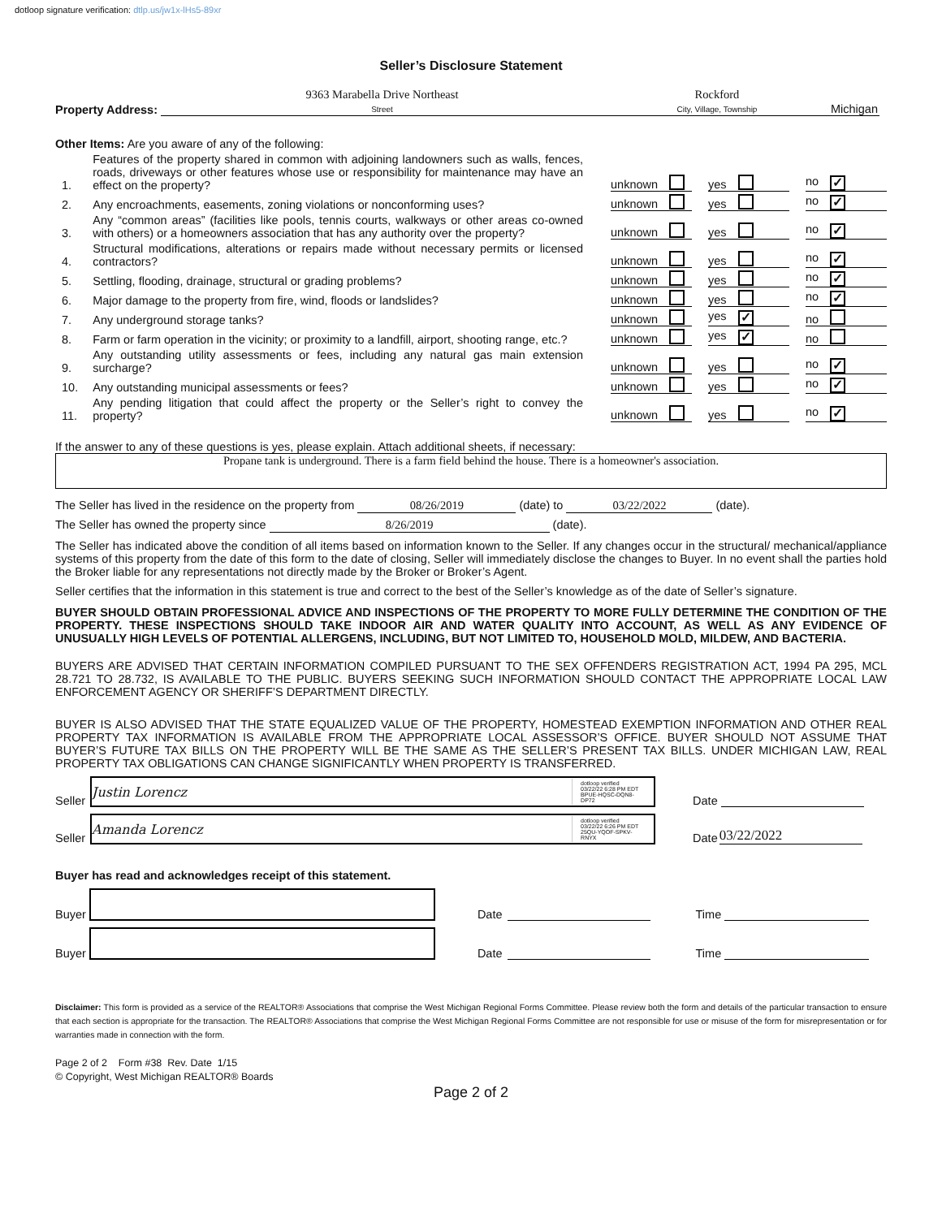dotloop signature verification: dtlp.us/jw1x-lHs5-89xr
Seller’s Disclosure Statement
Property Address: 9363 Marabella Drive Northeast
Street Rockford
City, Village, Township Michigan
Other Items: Are you aware of any of the following:
1. Features of the property shared in common with adjoining landowners such as walls, fences, roads, driveways or other features whose use or responsibility for maintenance may have an effect on the property?
unknown yes no ✓
2. Any encroachments, easements, zoning violations or nonconforming uses?
unknown yes no ✓
3. Any “common areas” (facilities like pools, tennis courts, walkways or other areas co-owned with others) or a homeowners association that has any authority over the property?
unknown yes no ✓
4. Structural modifications, alterations or repairs made without necessary permits or licensed contractors?
unknown yes no ✓
5. Settling, flooding, drainage, structural or grading problems?
unknown yes no ✓
6. Major damage to the property from fire, wind, floods or landslides?
unknown yes no ✓
7. Any underground storage tanks?
unknown yes ✓
no
8. Farm or farm operation in the vicinity; or proximity to a landfill, airport, shooting range, etc.?
unknown yes ✓
no
9. Any outstanding utility assessments or fees, including any natural gas main extension surcharge?
unknown yes no ✓
10. Any outstanding municipal assessments or fees?
unknown yes no ✓
11. Any pending litigation that could affect the property or the Seller’s right to convey the property?
unknown yes no ✓
If the answer to any of these questions is yes, please explain. Attach additional sheets, if necessary:
Propane tank is underground. There is a farm field behind the house. There is a homeowner's association.
The Seller has lived in the residence on the property from 08/26/2019 (date) to 03/22/2022 (date).
The Seller has owned the property since 8/26/2019 (date).
The Seller has indicated above the condition of all items based on information known to the Seller. If any changes occur in the structural/ mechanical/appliance systems of this property from the date of this form to the date of closing, Seller will immediately disclose the changes to Buyer. In no event shall the parties hold the Broker liable for any representations not directly made by the Broker or Broker’s Agent.
Seller certifies that the information in this statement is true and correct to the best of the Seller’s knowledge as of the date of Seller’s signature.
BUYER SHOULD OBTAIN PROFESSIONAL ADVICE AND INSPECTIONS OF THE PROPERTY TO MORE FULLY DETERMINE THE CONDITION OF THE PROPERTY. THESE INSPECTIONS SHOULD TAKE INDOOR AIR AND WATER QUALITY INTO ACCOUNT, AS WELL AS ANY EVIDENCE OF UNUSUALLY HIGH LEVELS OF POTENTIAL ALLERGENS, INCLUDING, BUT NOT LIMITED TO, HOUSEHOLD MOLD, MILDEW, AND BACTERIA.
BUYERS ARE ADVISED THAT CERTAIN INFORMATION COMPILED PURSUANT TO THE SEX OFFENDERS REGISTRATION ACT, 1994 PA 295, MCL 28.721 TO 28.732, IS AVAILABLE TO THE PUBLIC. BUYERS SEEKING SUCH INFORMATION SHOULD CONTACT THE APPROPRIATE LOCAL LAW ENFORCEMENT AGENCY OR SHERIFF’S DEPARTMENT DIRECTLY.
BUYER IS ALSO ADVISED THAT THE STATE EQUALIZED VALUE OF THE PROPERTY, HOMESTEAD EXEMPTION INFORMATION AND OTHER REAL PROPERTY TAX INFORMATION IS AVAILABLE FROM THE APPROPRIATE LOCAL ASSESSOR’S OFFICE. BUYER SHOULD NOT ASSUME THAT BUYER’S FUTURE TAX BILLS ON THE PROPERTY WILL BE THE SAME AS THE SELLER’S PRESENT TAX BILLS. UNDER MICHIGAN LAW, REAL PROPERTY TAX OBLIGATIONS CAN CHANGE SIGNIFICANTLY WHEN PROPERTY IS TRANSFERRED.
Seller
Justin Lorencz dotloop verified
03/22/22 6:28 PM EDT
BPUE-HQSC-DQN8-DP72
Date
Seller
Amanda Lorencz dotloop verified
03/22/22 6:26 PM EDT
25QU-YQOF-SPKV-RNYX
Date 03/22/2022
Buyer has read and acknowledges receipt of this statement.
Buyer
Date Time
Buyer
Date Time
Disclaimer: This form is provided as a service of the REALTOR® Associations that comprise the West Michigan Regional Forms Committee. Please review both the form and details of the particular transaction to ensure that each section is appropriate for the transaction. The REALTOR® Associations that comprise the West Michigan Regional Forms Committee are not responsible for use or misuse of the form for misrepresentation or for warranties made in connection with the form.
Page 2 of 2 Form #38 Rev. Date 1/15
© Copyright, West Michigan REALTOR® Boards
Page 2 of 2